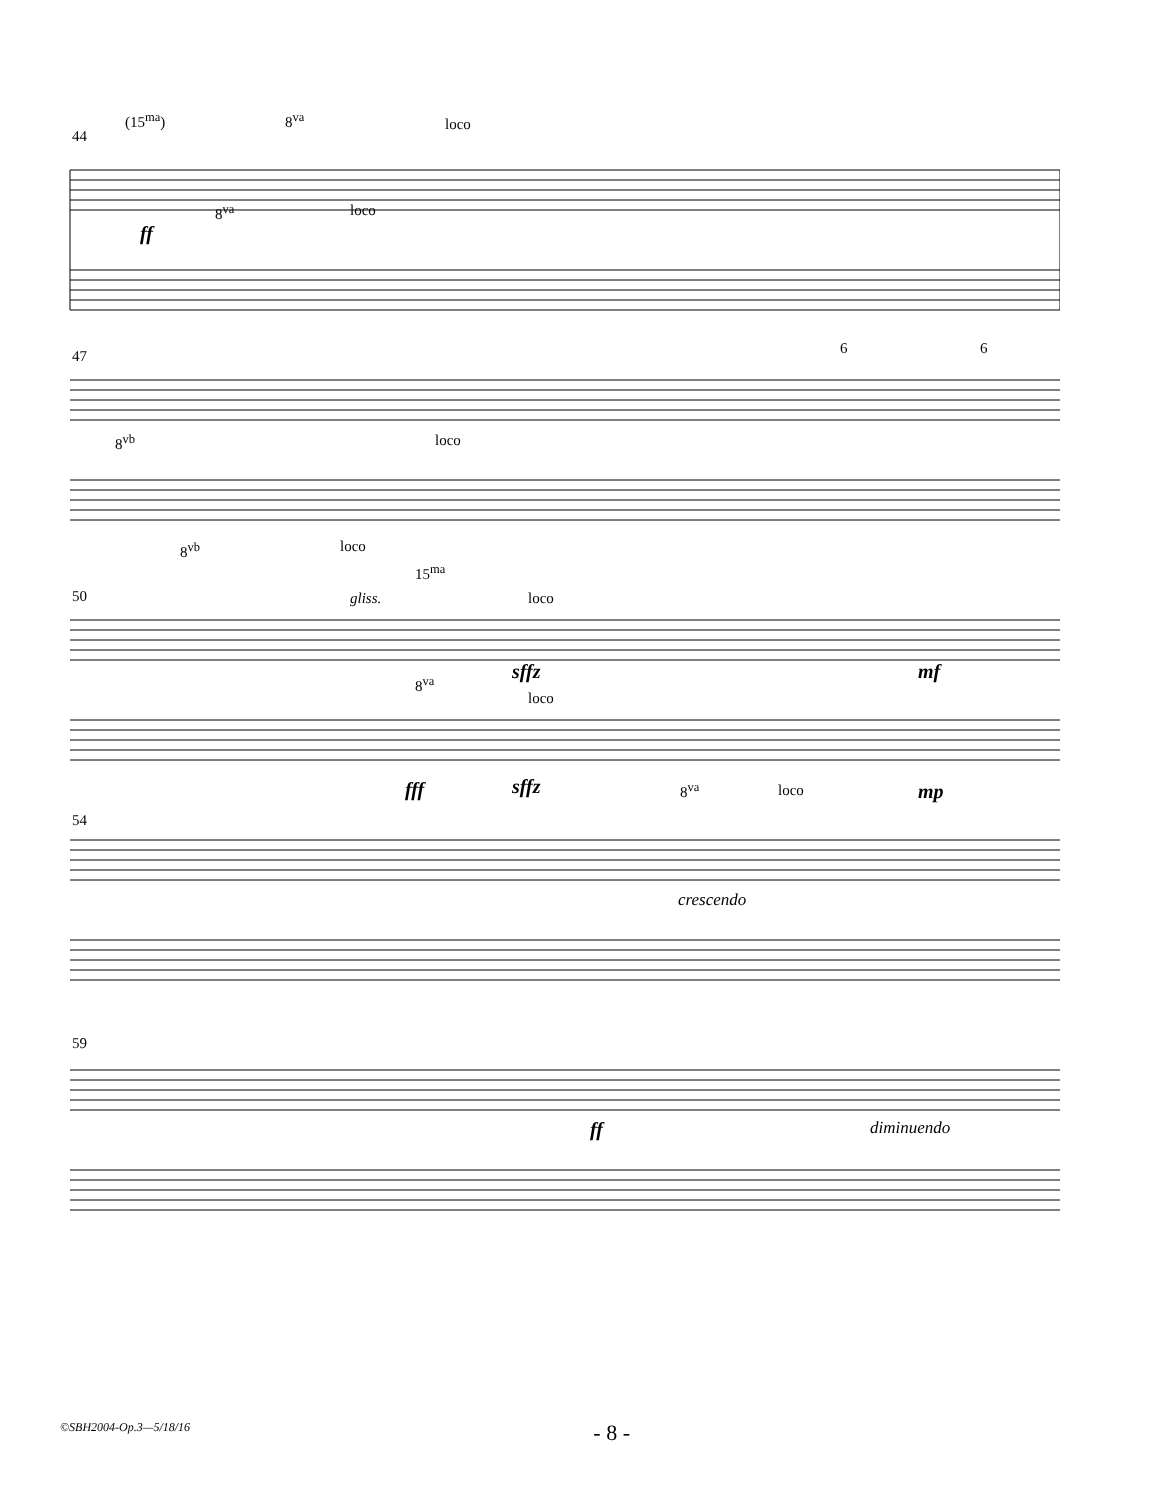44
(15<sup>ma</sup>) 8<sup>va</sup> loco
8<sup>va</sup> loco
ff
47 6 6
8<sup>vb</sup> loco
8<sup>vb</sup> loco
50
15<sup>ma</sup>
gliss. loco
sffz mf 8<sup>va</sup>
loco
fff sffz mp
54
8<sup>va</sup> loco
crescendo
59
ff diminuendo
©SBH2004-Op.3—5/18/16 - 8 -